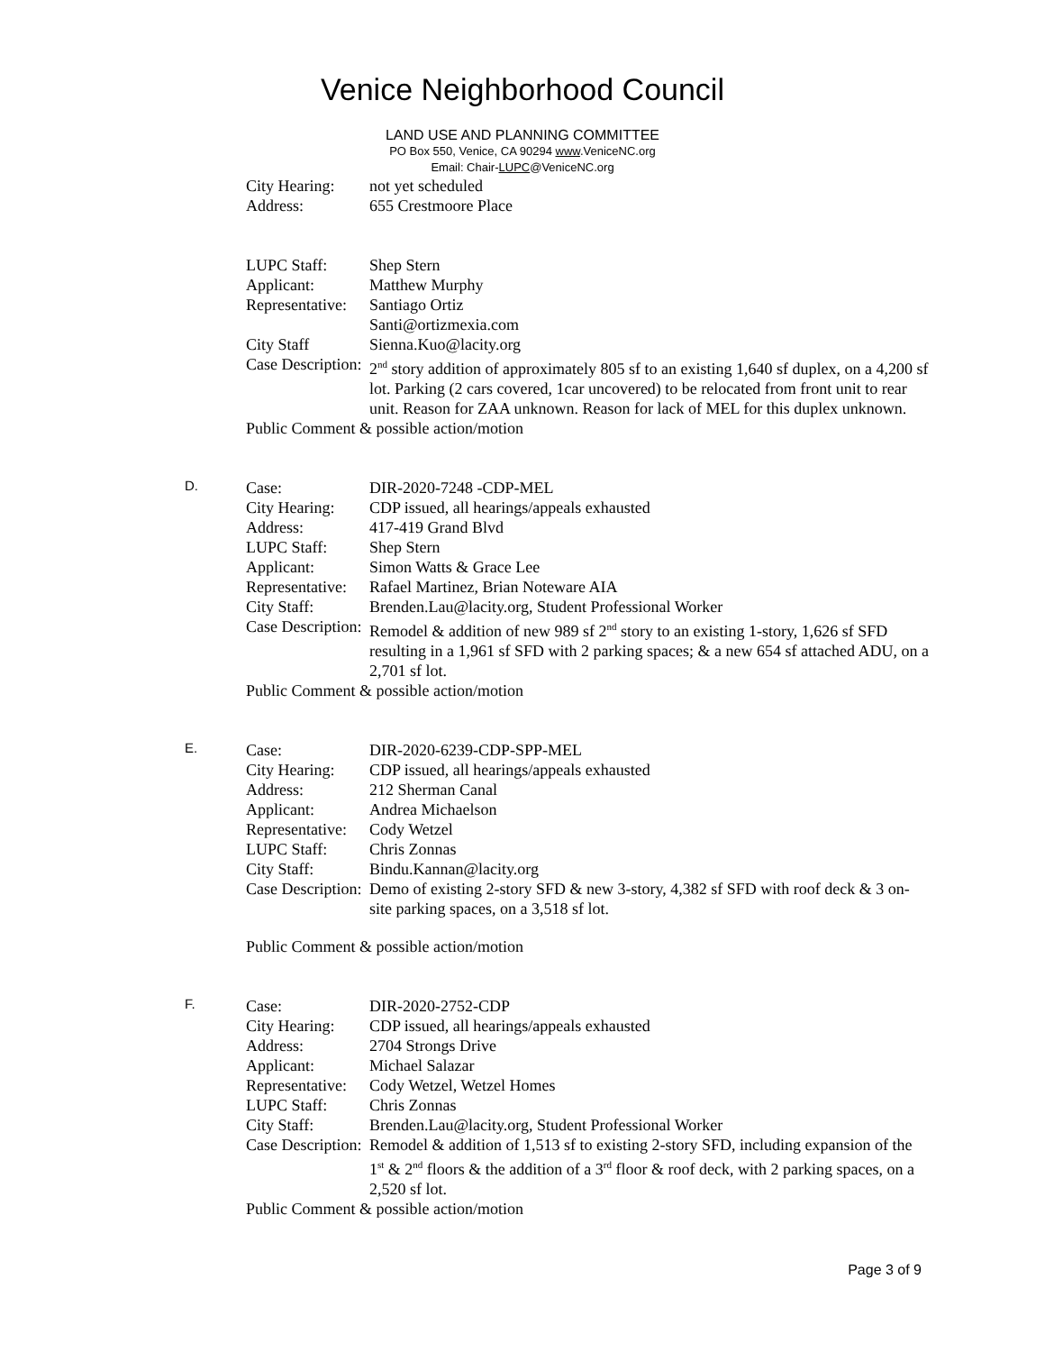Venice Neighborhood Council
LAND USE AND PLANNING COMMITTEE
PO Box 550, Venice, CA 90294 www.VeniceNC.org
Email: Chair-LUPC@VeniceNC.org
City Hearing: not yet scheduled
Address: 655 Crestmoore Place
LUPC Staff: Shep Stern
Applicant: Matthew Murphy
Representative: Santiago Ortiz
Santi@ortizmexia.com
City Staff Sienna.Kuo@lacity.org
Case Description: 2<sup>nd</sup> story addition of approximately 805 sf to an existing 1,640 sf duplex, on a 4,200 sf lot. Parking (2 cars covered, 1car uncovered) to be relocated from front unit to rear unit. Reason for ZAA unknown. Reason for lack of MEL for this duplex unknown.
Public Comment & possible action/motion
D.
Case: DIR-2020-7248 -CDP-MEL
City Hearing: CDP issued, all hearings/appeals exhausted
Address: 417-419 Grand Blvd
LUPC Staff: Shep Stern
Applicant: Simon Watts & Grace Lee
Representative: Rafael Martinez, Brian Noteware AIA
City Staff: Brenden.Lau@lacity.org, Student Professional Worker
Case Description: Remodel & addition of new 989 sf 2<sup>nd</sup> story to an existing 1-story, 1,626 sf SFD resulting in a 1,961 sf SFD with 2 parking spaces; & a new 654 sf attached ADU, on a 2,701 sf lot.
Public Comment & possible action/motion
E.
Case: DIR-2020-6239-CDP-SPP-MEL
City Hearing: CDP issued, all hearings/appeals exhausted
Address: 212 Sherman Canal
Applicant: Andrea Michaelson
Representative: Cody Wetzel
LUPC Staff: Chris Zonnas
City Staff: Bindu.Kannan@lacity.org
Case Description: Demo of existing 2-story SFD & new 3-story, 4,382 sf SFD with roof deck & 3 on-site parking spaces, on a 3,518 sf lot.
Public Comment & possible action/motion
F.
Case: DIR-2020-2752-CDP
City Hearing: CDP issued, all hearings/appeals exhausted
Address: 2704 Strongs Drive
Applicant: Michael Salazar
Representative: Cody Wetzel, Wetzel Homes
LUPC Staff: Chris Zonnas
City Staff: Brenden.Lau@lacity.org, Student Professional Worker
Case Description: Remodel & addition of 1,513 sf to existing 2-story SFD, including expansion of the 1<sup>st</sup> & 2<sup>nd</sup> floors & the addition of a 3<sup>rd</sup> floor & roof deck, with 2 parking spaces, on a 2,520 sf lot.
Public Comment & possible action/motion
Page 3 of 9